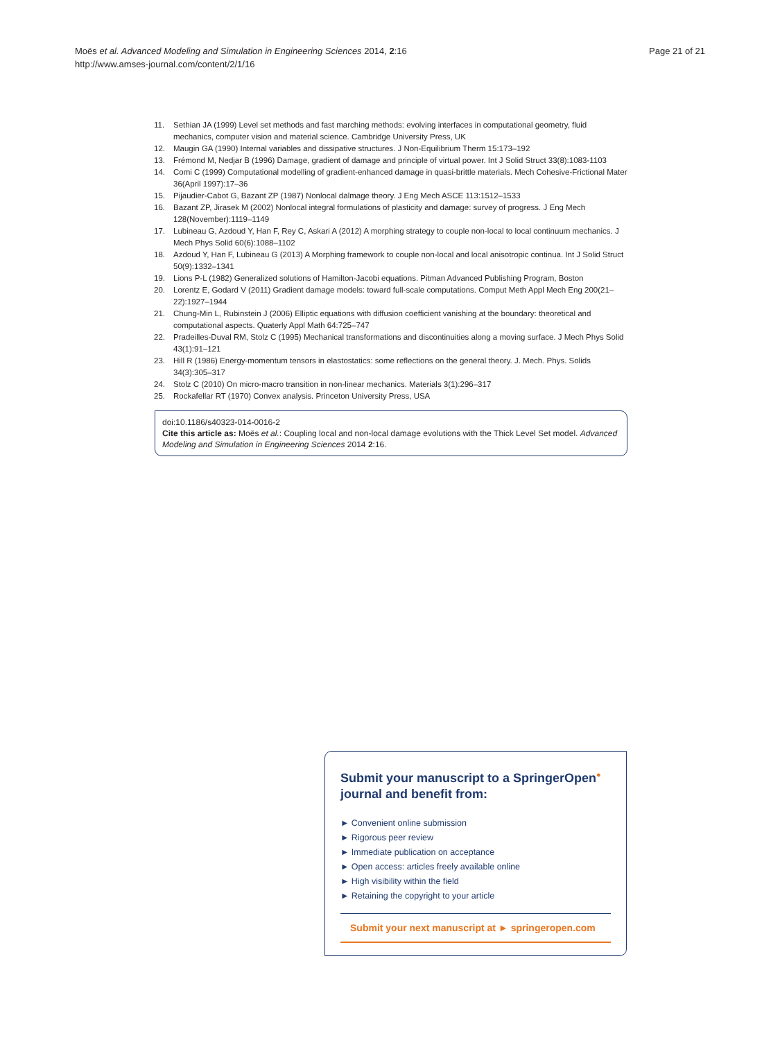Page 21 of 21 Moës et al. Advanced Modeling and Simulation in Engineering Sciences 2014, 2:16
http://www.amses-journal.com/content/2/1/16
11. Sethian JA (1999) Level set methods and fast marching methods: evolving interfaces in computational geometry, fluid mechanics, computer vision and material science. Cambridge University Press, UK
12. Maugin GA (1990) Internal variables and dissipative structures. J Non-Equilibrium Therm 15:173–192
13. Frémond M, Nedjar B (1996) Damage, gradient of damage and principle of virtual power. Int J Solid Struct 33(8):1083-1103
14. Comi C (1999) Computational modelling of gradient-enhanced damage in quasi-brittle materials. Mech Cohesive-Frictional Mater 36(April 1997):17–36
15. Pijaudier-Cabot G, Bazant ZP (1987) Nonlocal dalmage theory. J Eng Mech ASCE 113:1512–1533
16. Bazant ZP, Jirasek M (2002) Nonlocal integral formulations of plasticity and damage: survey of progress. J Eng Mech 128(November):1119–1149
17. Lubineau G, Azdoud Y, Han F, Rey C, Askari A (2012) A morphing strategy to couple non-local to local continuum mechanics. J Mech Phys Solid 60(6):1088–1102
18. Azdoud Y, Han F, Lubineau G (2013) A Morphing framework to couple non-local and local anisotropic continua. Int J Solid Struct 50(9):1332–1341
19. Lions P-L (1982) Generalized solutions of Hamilton-Jacobi equations. Pitman Advanced Publishing Program, Boston
20. Lorentz E, Godard V (2011) Gradient damage models: toward full-scale computations. Comput Meth Appl Mech Eng 200(21–22):1927–1944
21. Chung-Min L, Rubinstein J (2006) Elliptic equations with diffusion coefficient vanishing at the boundary: theoretical and computational aspects. Quaterly Appl Math 64:725–747
22. Pradeilles-Duval RM, Stolz C (1995) Mechanical transformations and discontinuities along a moving surface. J Mech Phys Solid 43(1):91–121
23. Hill R (1986) Energy-momentum tensors in elastostatics: some reflections on the general theory. J. Mech. Phys. Solids 34(3):305–317
24. Stolz C (2010) On micro-macro transition in non-linear mechanics. Materials 3(1):296–317
25. Rockafellar RT (1970) Convex analysis. Princeton University Press, USA
doi:10.1186/s40323-014-0016-2
Cite this article as: Moës et al.: Coupling local and non-local damage evolutions with the Thick Level Set model. Advanced Modeling and Simulation in Engineering Sciences 2014 2:16.
Submit your manuscript to a SpringerOpen<sup>●</sup> journal and benefit from:
► Convenient online submission
► Rigorous peer review
► Immediate publication on acceptance
► Open access: articles freely available online
► High visibility within the field
► Retaining the copyright to your article
Submit your next manuscript at ► springeropen.com